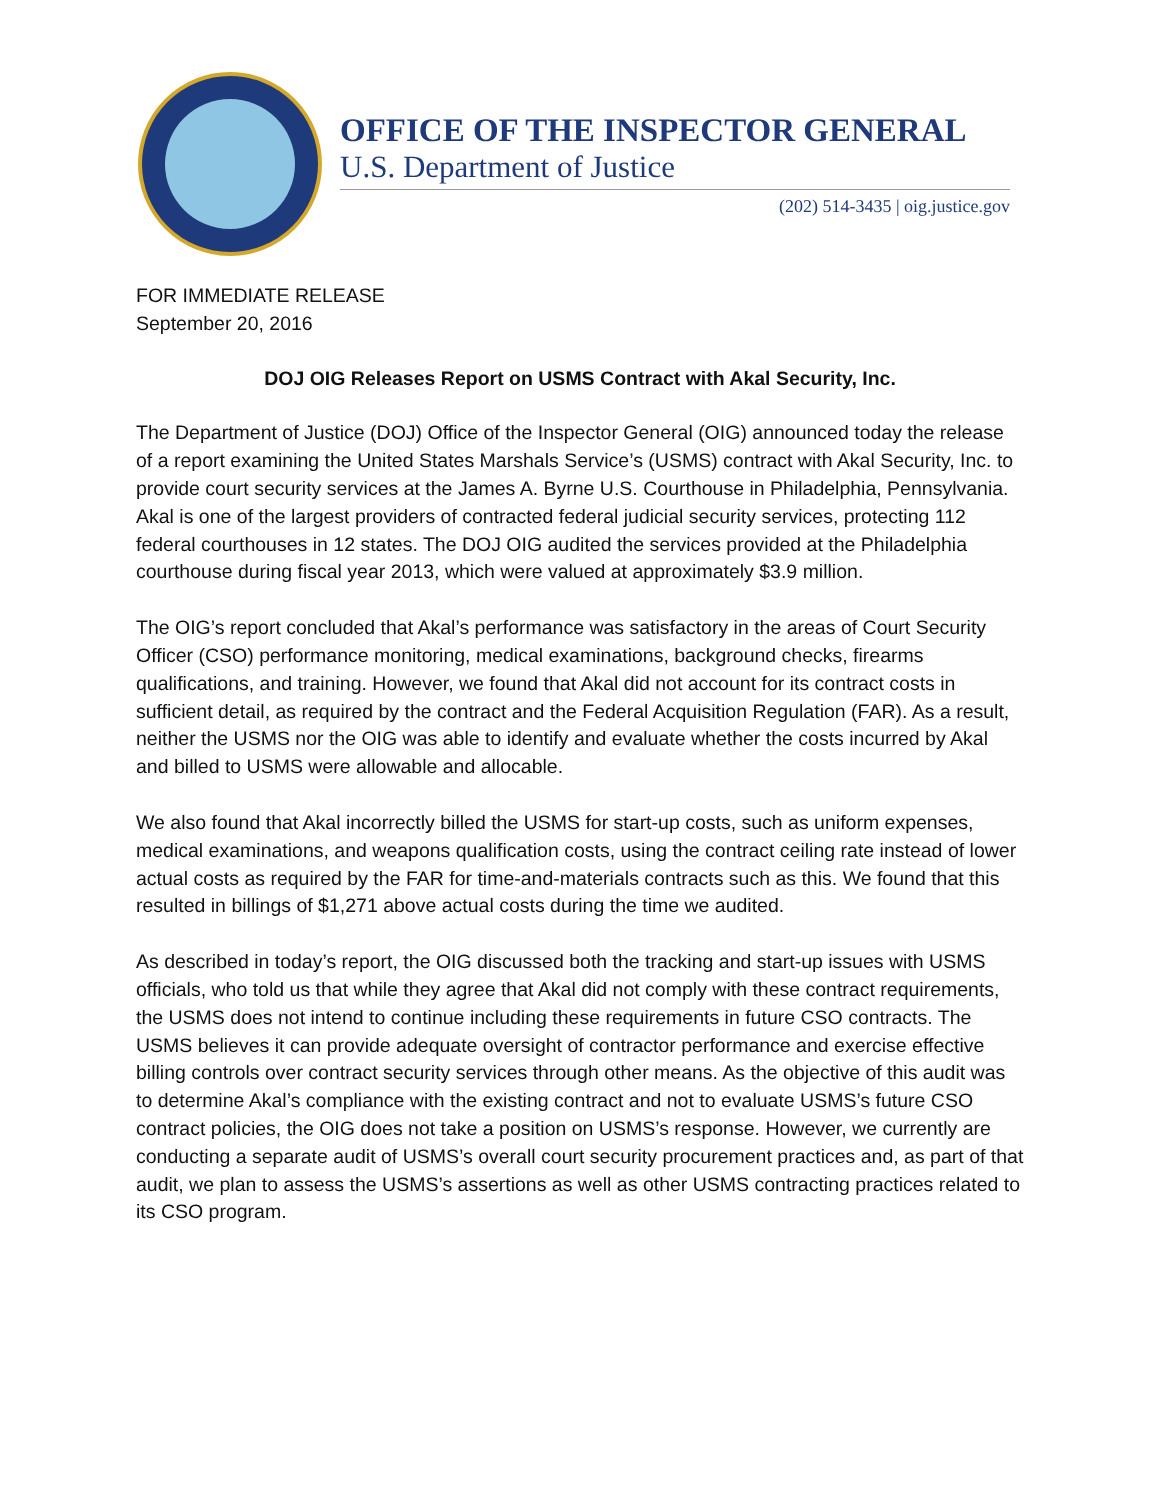OFFICE OF THE INSPECTOR GENERAL
U.S. Department of Justice
(202) 514-3435 | oig.justice.gov
FOR IMMEDIATE RELEASE
September 20, 2016
DOJ OIG Releases Report on USMS Contract with Akal Security, Inc.
The Department of Justice (DOJ) Office of the Inspector General (OIG) announced today the release of a report examining the United States Marshals Service’s (USMS) contract with Akal Security, Inc. to provide court security services at the James A. Byrne U.S. Courthouse in Philadelphia, Pennsylvania. Akal is one of the largest providers of contracted federal judicial security services, protecting 112 federal courthouses in 12 states. The DOJ OIG audited the services provided at the Philadelphia courthouse during fiscal year 2013, which were valued at approximately $3.9 million.
The OIG’s report concluded that Akal’s performance was satisfactory in the areas of Court Security Officer (CSO) performance monitoring, medical examinations, background checks, firearms qualifications, and training. However, we found that Akal did not account for its contract costs in sufficient detail, as required by the contract and the Federal Acquisition Regulation (FAR). As a result, neither the USMS nor the OIG was able to identify and evaluate whether the costs incurred by Akal and billed to USMS were allowable and allocable.
We also found that Akal incorrectly billed the USMS for start-up costs, such as uniform expenses, medical examinations, and weapons qualification costs, using the contract ceiling rate instead of lower actual costs as required by the FAR for time-and-materials contracts such as this. We found that this resulted in billings of $1,271 above actual costs during the time we audited.
As described in today’s report, the OIG discussed both the tracking and start-up issues with USMS officials, who told us that while they agree that Akal did not comply with these contract requirements, the USMS does not intend to continue including these requirements in future CSO contracts. The USMS believes it can provide adequate oversight of contractor performance and exercise effective billing controls over contract security services through other means. As the objective of this audit was to determine Akal’s compliance with the existing contract and not to evaluate USMS’s future CSO contract policies, the OIG does not take a position on USMS’s response. However, we currently are conducting a separate audit of USMS’s overall court security procurement practices and, as part of that audit, we plan to assess the USMS’s assertions as well as other USMS contracting practices related to its CSO program.